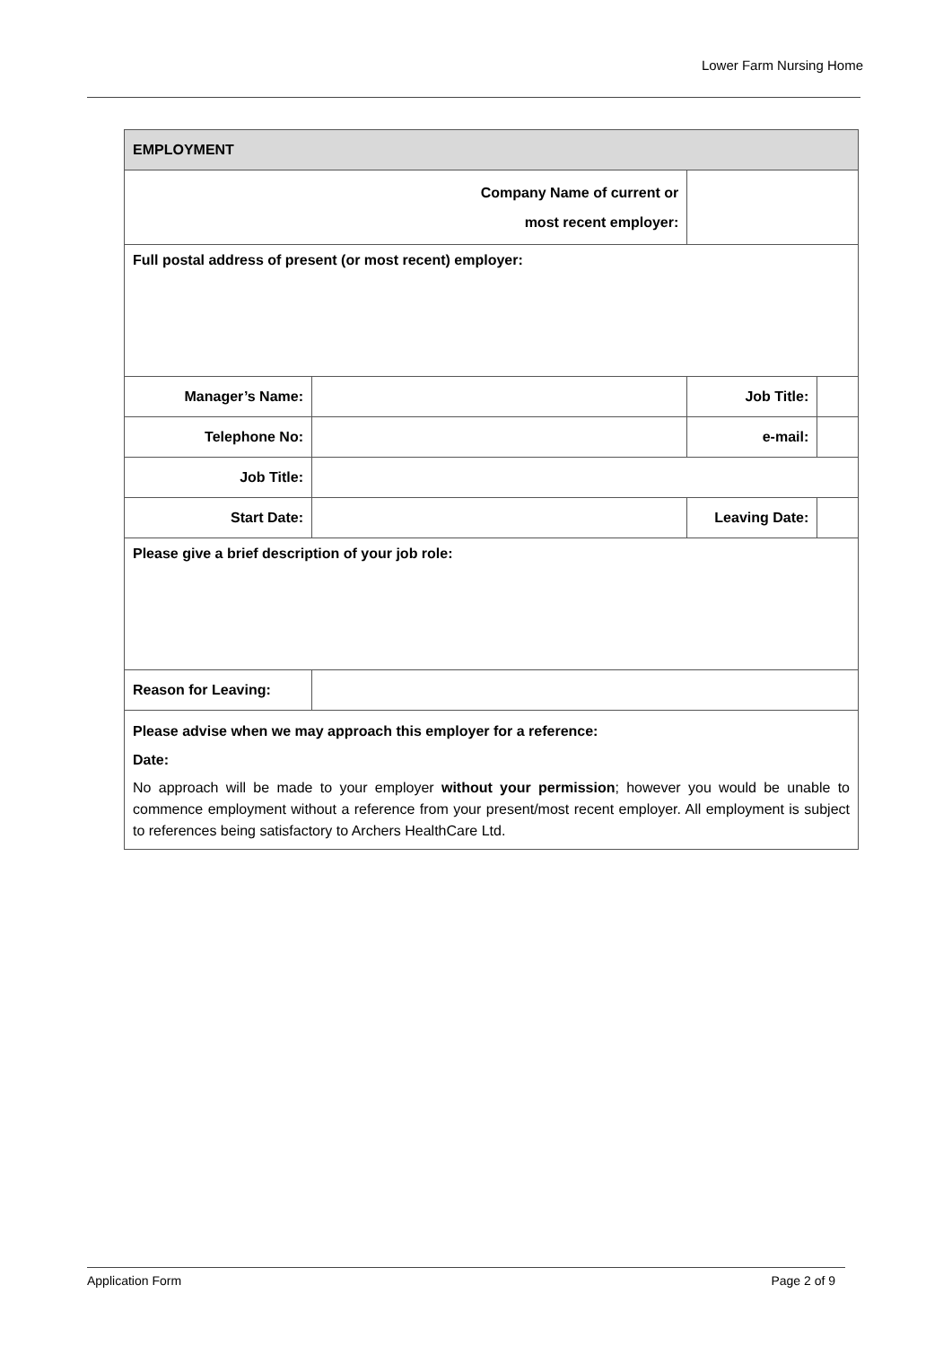Lower Farm Nursing Home
| EMPLOYMENT | | | | |
| --- | --- | --- | --- | --- |
| Company Name of current or most recent employer: | | | | |
| Full postal address of present (or most recent) employer: | | | | |
| Manager’s Name: | | | Job Title: | |
| Telephone No: | | | e-mail: | |
| Job Title: | | | | |
| Start Date: | | | Leaving Date: | |
| Please give a brief description of your job role: | | | | |
| Reason for Leaving: | | | | |
| Please advise when we may approach this employer for a reference: Date: No approach will be made to your employer without your permission ; however you would be unable to commence employment without a reference from your present/most recent employer. All employment is subject to references being satisfactory to Archers HealthCare Ltd. | | | | |
Application Form Page 2 of 9